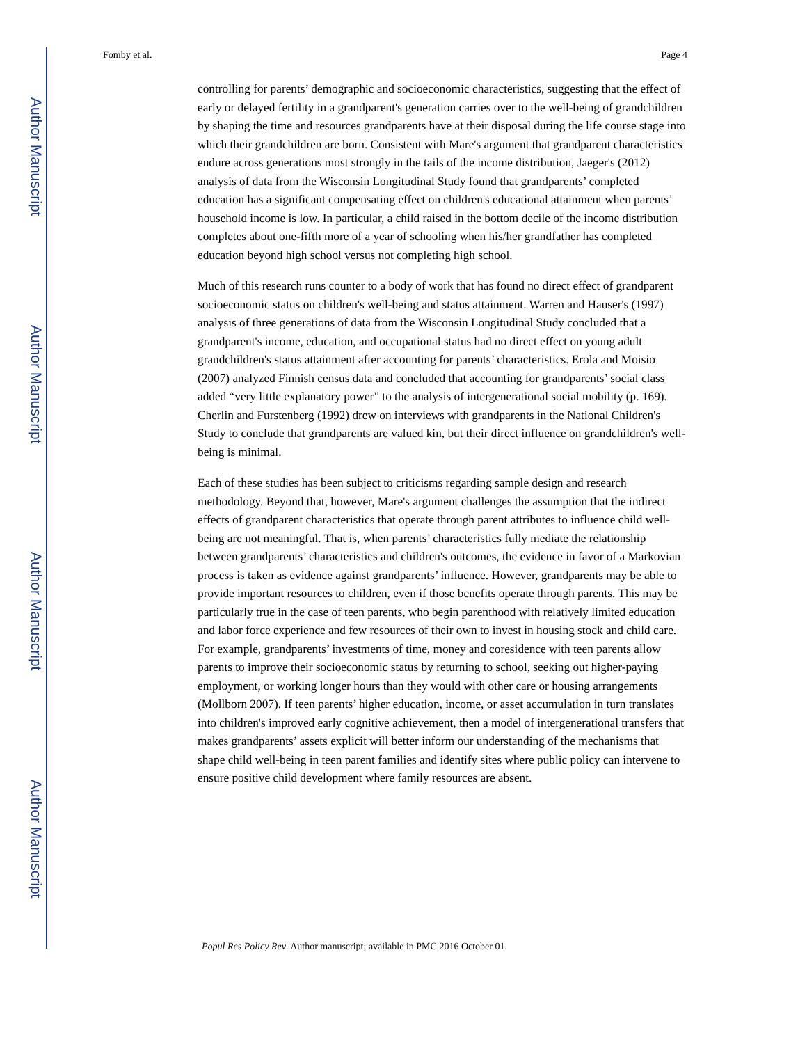Author Manuscript
Author Manuscript
Author Manuscript
Author Manuscript
Fomby et al. Page 4
controlling for parents’ demographic and socioeconomic characteristics, suggesting that the effect of early or delayed fertility in a grandparent's generation carries over to the well-being of grandchildren by shaping the time and resources grandparents have at their disposal during the life course stage into which their grandchildren are born. Consistent with Mare's argument that grandparent characteristics endure across generations most strongly in the tails of the income distribution, Jaeger's (2012) analysis of data from the Wisconsin Longitudinal Study found that grandparents’ completed education has a significant compensating effect on children's educational attainment when parents’ household income is low. In particular, a child raised in the bottom decile of the income distribution completes about one-fifth more of a year of schooling when his/her grandfather has completed education beyond high school versus not completing high school.
Much of this research runs counter to a body of work that has found no direct effect of grandparent socioeconomic status on children's well-being and status attainment. Warren and Hauser's (1997) analysis of three generations of data from the Wisconsin Longitudinal Study concluded that a grandparent's income, education, and occupational status had no direct effect on young adult grandchildren's status attainment after accounting for parents’ characteristics. Erola and Moisio (2007) analyzed Finnish census data and concluded that accounting for grandparents’ social class added “very little explanatory power” to the analysis of intergenerational social mobility (p. 169). Cherlin and Furstenberg (1992) drew on interviews with grandparents in the National Children's Study to conclude that grandparents are valued kin, but their direct influence on grandchildren's well-being is minimal.
Each of these studies has been subject to criticisms regarding sample design and research methodology. Beyond that, however, Mare's argument challenges the assumption that the indirect effects of grandparent characteristics that operate through parent attributes to influence child well-being are not meaningful. That is, when parents’ characteristics fully mediate the relationship between grandparents’ characteristics and children's outcomes, the evidence in favor of a Markovian process is taken as evidence against grandparents’ influence. However, grandparents may be able to provide important resources to children, even if those benefits operate through parents. This may be particularly true in the case of teen parents, who begin parenthood with relatively limited education and labor force experience and few resources of their own to invest in housing stock and child care. For example, grandparents’ investments of time, money and coresidence with teen parents allow parents to improve their socioeconomic status by returning to school, seeking out higher-paying employment, or working longer hours than they would with other care or housing arrangements (Mollborn 2007). If teen parents’ higher education, income, or asset accumulation in turn translates into children's improved early cognitive achievement, then a model of intergenerational transfers that makes grandparents’ assets explicit will better inform our understanding of the mechanisms that shape child well-being in teen parent families and identify sites where public policy can intervene to ensure positive child development where family resources are absent.
Popul Res Policy Rev. Author manuscript; available in PMC 2016 October 01.